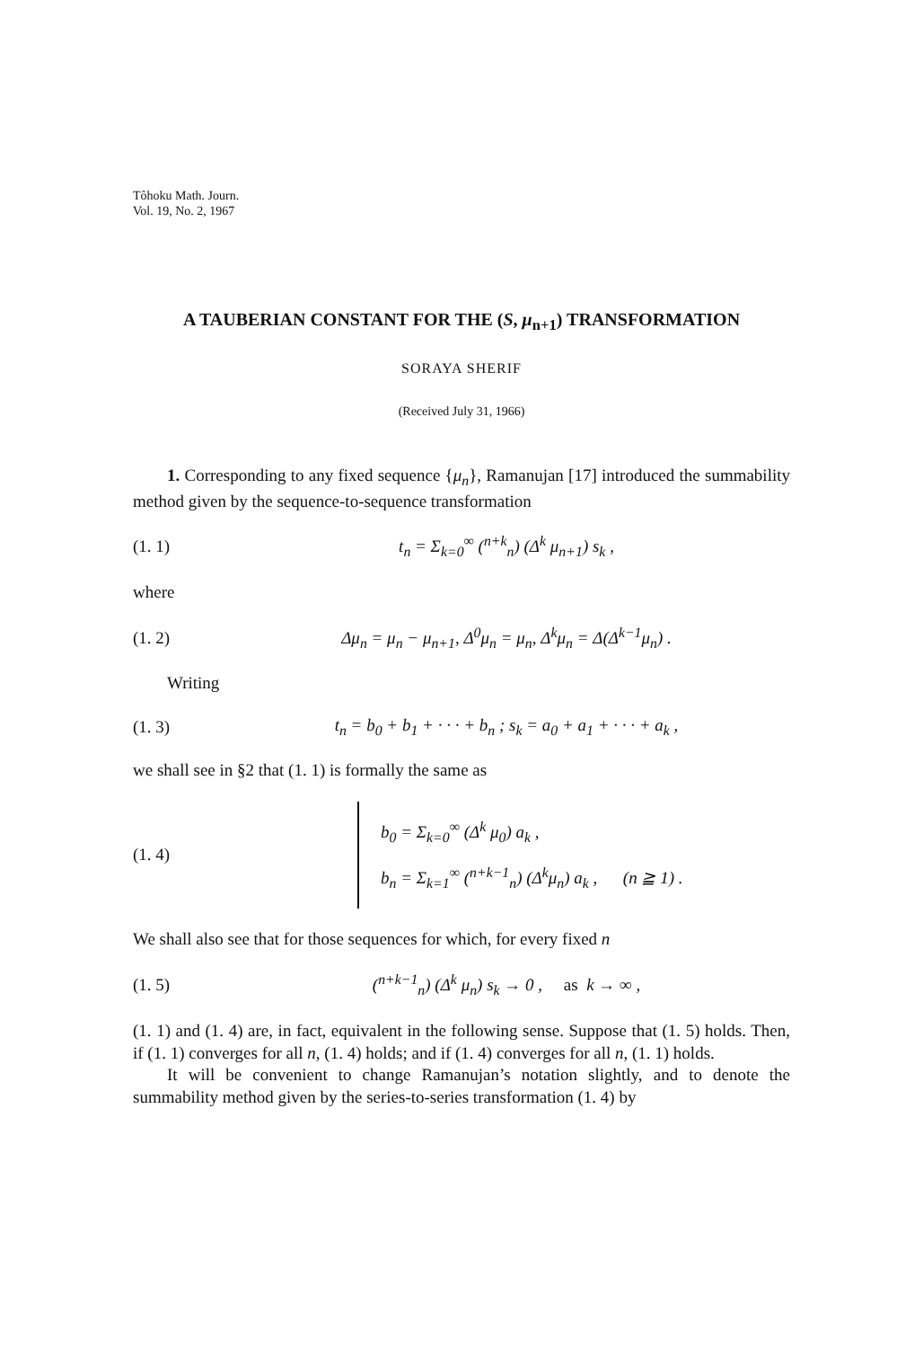Tôhoku Math. Journ.
Vol. 19, No. 2, 1967
A TAUBERIAN CONSTANT FOR THE (S, μ<sub>n+1</sub>) TRANSFORMATION
SORAYA SHERIF
(Received July 31, 1966)
1. Corresponding to any fixed sequence {μ<sub>n</sub>}, Ramanujan [17] introduced the summability method given by the sequence-to-sequence transformation
(1. 1) t<sub>n</sub> = Σ<sub>k=0</sub><sup>∞</sup> (<sup>n+k</sup><sub>n</sub>) (Δ<sup>k</sup> μ<sub>n+1</sub>) s<sub>k</sub> ,
where
(1. 2) Δμ<sub>n</sub> = μ<sub>n</sub> − μ<sub>n+1</sub>, Δ<sup>0</sup>μ<sub>n</sub> = μ<sub>n</sub>, Δ<sup>k</sup>μ<sub>n</sub> = Δ(Δ<sup>k−1</sup>μ<sub>n</sub>) .
Writing
(1. 3) t<sub>n</sub> = b<sub>0</sub> + b<sub>1</sub> + · · · + b<sub>n</sub> ; s<sub>k</sub> = a<sub>0</sub> + a<sub>1</sub> + · · · + a<sub>k</sub> ,
we shall see in §2 that (1. 1) is formally the same as
(1. 4)
b<sub>0</sub> = Σ<sub>k=0</sub><sup>∞</sup> (Δ<sup>k</sup> μ<sub>0</sub>) a<sub>k</sub> ,
b<sub>n</sub> = Σ<sub>k=1</sub><sup>∞</sup> (<sup>n+k−1</sup><sub>n</sub>) (Δ<sup>k</sup>μ<sub>n</sub>) a<sub>k</sub> , (n ≧ 1) .
We shall also see that for those sequences for which, for every fixed n
(1. 5) (<sup>n+k−1</sup><sub>n</sub>) (Δ<sup>k</sup> μ<sub>n</sub>) s<sub>k</sub> → 0 , as k → ∞ ,
(1. 1) and (1. 4) are, in fact, equivalent in the following sense. Suppose that (1. 5) holds. Then, if (1. 1) converges for all n, (1. 4) holds; and if (1. 4) converges for all n, (1. 1) holds.
It will be convenient to change Ramanujan’s notation slightly, and to denote the summability method given by the series-to-series transformation (1. 4) by